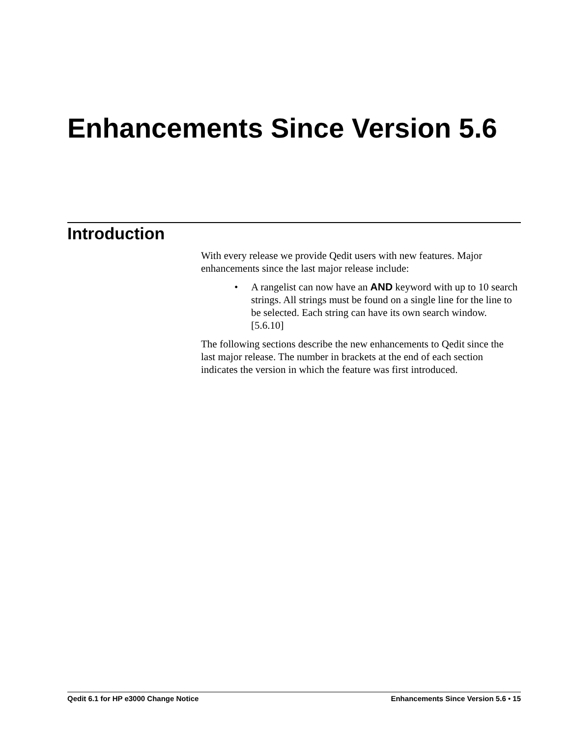Enhancements Since Version 5.6
Introduction
With every release we provide Qedit users with new features. Major enhancements since the last major release include:
• A rangelist can now have an AND keyword with up to 10 search strings. All strings must be found on a single line for the line to be selected. Each string can have its own search window. [5.6.10]
The following sections describe the new enhancements to Qedit since the last major release. The number in brackets at the end of each section indicates the version in which the feature was first introduced.
Qedit 6.1 for HP e3000 Change Notice Enhancements Since Version 5.6 • 15